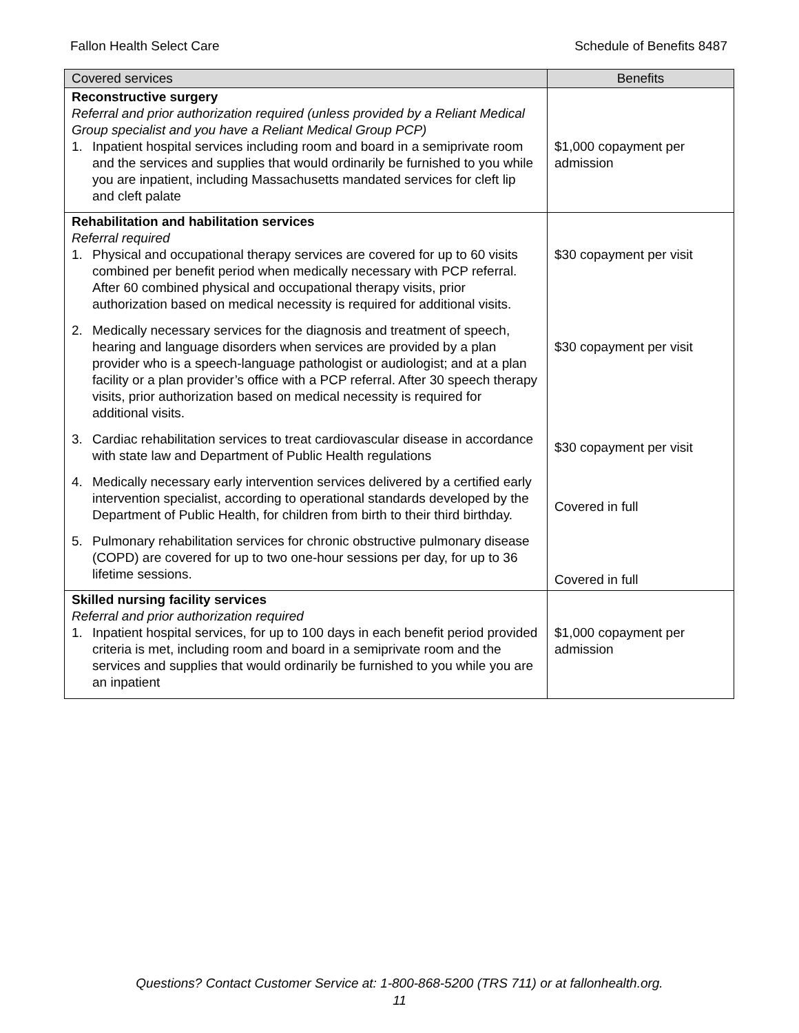Fallon Health Select Care Schedule of Benefits 8487
| Covered services | Benefits |
| --- | --- |
| Reconstructive surgery Referral and prior authorization required (unless provided by a Reliant Medical Group specialist and you have a Reliant Medical Group PCP) 1. Inpatient hospital services including room and board in a semiprivate room and the services and supplies that would ordinarily be furnished to you while you are inpatient, including Massachusetts mandated services for cleft lip and cleft palate | $1,000 copayment per admission |
| Rehabilitation and habilitation services Referral required 1. Physical and occupational therapy services are covered for up to 60 visits combined per benefit period when medically necessary with PCP referral. After 60 combined physical and occupational therapy visits, prior authorization based on medical necessity is required for additional visits. 2. Medically necessary services for the diagnosis and treatment of speech, hearing and language disorders when services are provided by a plan provider who is a speech-language pathologist or audiologist; and at a plan facility or a plan provider’s office with a PCP referral. After 30 speech therapy visits, prior authorization based on medical necessity is required for additional visits. 3. Cardiac rehabilitation services to treat cardiovascular disease in accordance with state law and Department of Public Health regulations 4. Medically necessary early intervention services delivered by a certified early intervention specialist, according to operational standards developed by the Department of Public Health, for children from birth to their third birthday. 5. Pulmonary rehabilitation services for chronic obstructive pulmonary disease (COPD) are covered for up to two one-hour sessions per day, for up to 36 lifetime sessions. | $30 copayment per visit $30 copayment per visit $30 copayment per visit Covered in full Covered in full |
| Skilled nursing facility services Referral and prior authorization required 1. Inpatient hospital services, for up to 100 days in each benefit period provided criteria is met, including room and board in a semiprivate room and the services and supplies that would ordinarily be furnished to you while you are an inpatient | $1,000 copayment per admission |
Questions? Contact Customer Service at: 1-800-868-5200 (TRS 711) or at fallonhealth.org.
11